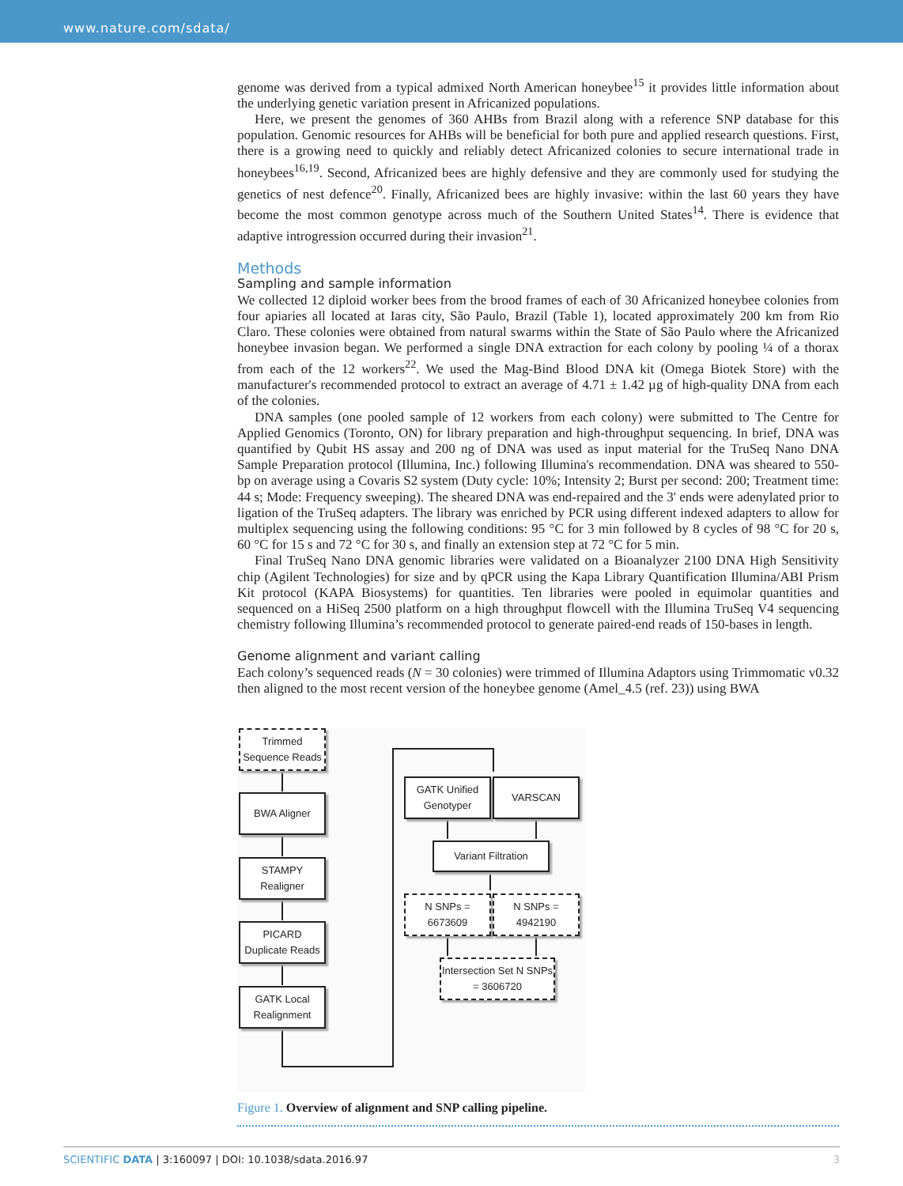www.nature.com/sdata/
genome was derived from a typical admixed North American honeybee<sup>15</sup> it provides little information about the underlying genetic variation present in Africanized populations.
Here, we present the genomes of 360 AHBs from Brazil along with a reference SNP database for this population. Genomic resources for AHBs will be beneficial for both pure and applied research questions. First, there is a growing need to quickly and reliably detect Africanized colonies to secure international trade in honeybees<sup>16,19</sup>. Second, Africanized bees are highly defensive and they are commonly used for studying the genetics of nest defence<sup>20</sup>. Finally, Africanized bees are highly invasive: within the last 60 years they have become the most common genotype across much of the Southern United States<sup>14</sup>. There is evidence that adaptive introgression occurred during their invasion<sup>21</sup>.
Methods
Sampling and sample information
We collected 12 diploid worker bees from the brood frames of each of 30 Africanized honeybee colonies from four apiaries all located at Iaras city, São Paulo, Brazil (Table 1), located approximately 200 km from Rio Claro. These colonies were obtained from natural swarms within the State of São Paulo where the Africanized honeybee invasion began. We performed a single DNA extraction for each colony by pooling ¼ of a thorax from each of the 12 workers<sup>22</sup>. We used the Mag-Bind Blood DNA kit (Omega Biotek Store) with the manufacturer's recommended protocol to extract an average of 4.71 ± 1.42 µg of high-quality DNA from each of the colonies.
DNA samples (one pooled sample of 12 workers from each colony) were submitted to The Centre for Applied Genomics (Toronto, ON) for library preparation and high-throughput sequencing. In brief, DNA was quantified by Qubit HS assay and 200 ng of DNA was used as input material for the TruSeq Nano DNA Sample Preparation protocol (Illumina, Inc.) following Illumina's recommendation. DNA was sheared to 550-bp on average using a Covaris S2 system (Duty cycle: 10%; Intensity 2; Burst per second: 200; Treatment time: 44 s; Mode: Frequency sweeping). The sheared DNA was end-repaired and the 3' ends were adenylated prior to ligation of the TruSeq adapters. The library was enriched by PCR using different indexed adapters to allow for multiplex sequencing using the following conditions: 95 °C for 3 min followed by 8 cycles of 98 °C for 20 s, 60 °C for 15 s and 72 °C for 30 s, and finally an extension step at 72 °C for 5 min.
Final TruSeq Nano DNA genomic libraries were validated on a Bioanalyzer 2100 DNA High Sensitivity chip (Agilent Technologies) for size and by qPCR using the Kapa Library Quantification Illumina/ABI Prism Kit protocol (KAPA Biosystems) for quantities. Ten libraries were pooled in equimolar quantities and sequenced on a HiSeq 2500 platform on a high throughput flowcell with the Illumina TruSeq V4 sequencing chemistry following Illumina’s recommended protocol to generate paired-end reads of 150-bases in length.
Genome alignment and variant calling
Each colony’s sequenced reads (N = 30 colonies) were trimmed of Illumina Adaptors using Trimmomatic v0.32 then aligned to the most recent version of the honeybee genome (Amel_4.5 (ref. 23)) using BWA
Trimmed Sequence Reads
BWA Aligner
STAMPY Realigner
PICARD Duplicate Reads
GATK Local Realignment
GATK Unified Genotyper
VARSCAN
Variant Filtration
N SNPs = 6673609
N SNPs = 4942190
Intersection Set N SNPs = 3606720
Figure 1. Overview of alignment and SNP calling pipeline.
SCIENTIFIC DATA | 3:160097 | DOI: 10.1038/sdata.2016.97 3